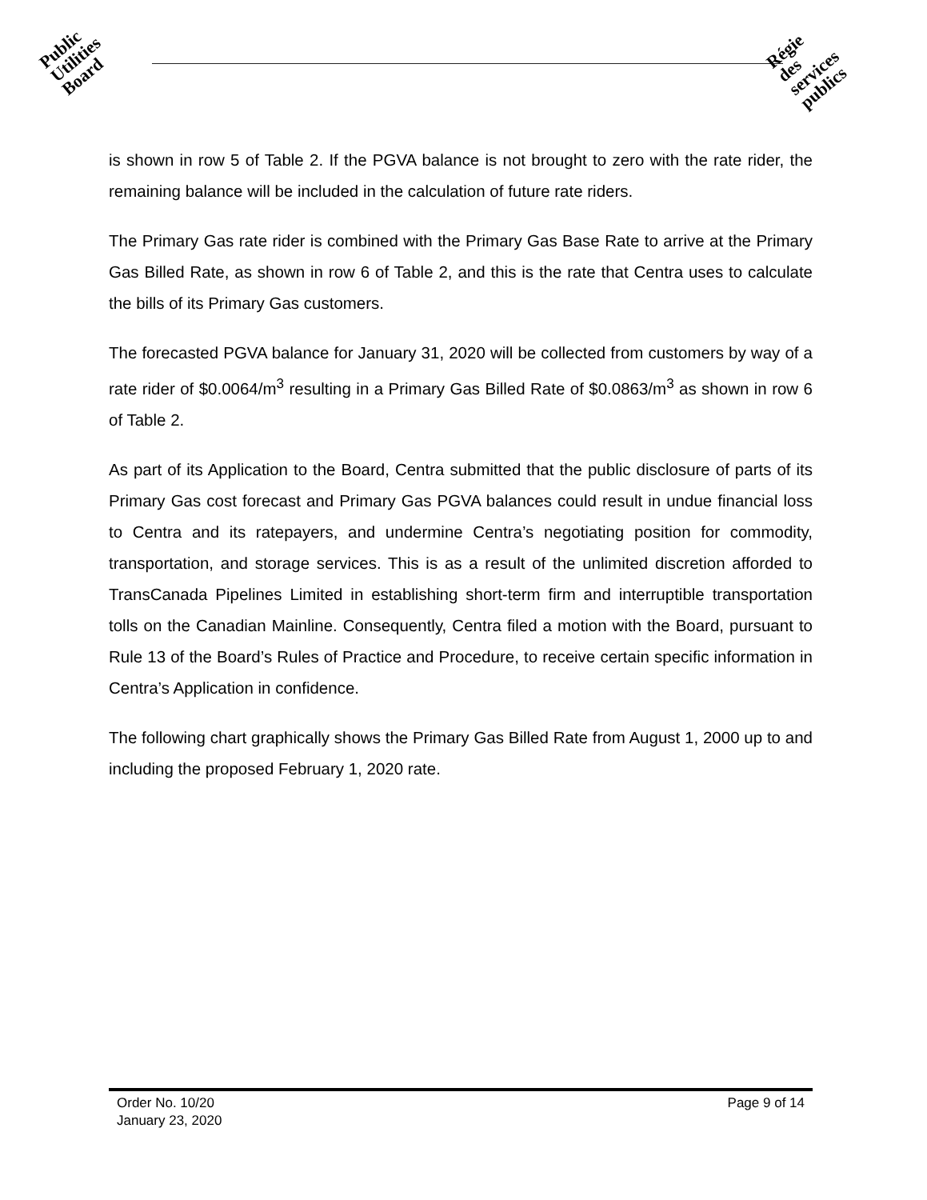Public
Utilities
Board
Régie
des
services
publics
is shown in row 5 of Table 2. If the PGVA balance is not brought to zero with the rate rider, the remaining balance will be included in the calculation of future rate riders.
The Primary Gas rate rider is combined with the Primary Gas Base Rate to arrive at the Primary Gas Billed Rate, as shown in row 6 of Table 2, and this is the rate that Centra uses to calculate the bills of its Primary Gas customers.
The forecasted PGVA balance for January 31, 2020 will be collected from customers by way of a rate rider of $0.0064/m<sup>3</sup> resulting in a Primary Gas Billed Rate of $0.0863/m<sup>3</sup> as shown in row 6 of Table 2.
As part of its Application to the Board, Centra submitted that the public disclosure of parts of its Primary Gas cost forecast and Primary Gas PGVA balances could result in undue financial loss to Centra and its ratepayers, and undermine Centra’s negotiating position for commodity, transportation, and storage services. This is as a result of the unlimited discretion afforded to TransCanada Pipelines Limited in establishing short-term firm and interruptible transportation tolls on the Canadian Mainline. Consequently, Centra filed a motion with the Board, pursuant to Rule 13 of the Board’s Rules of Practice and Procedure, to receive certain specific information in Centra’s Application in confidence.
The following chart graphically shows the Primary Gas Billed Rate from August 1, 2000 up to and including the proposed February 1, 2020 rate.
Order No. 10/20 Page 9 of 14
January 23, 2020